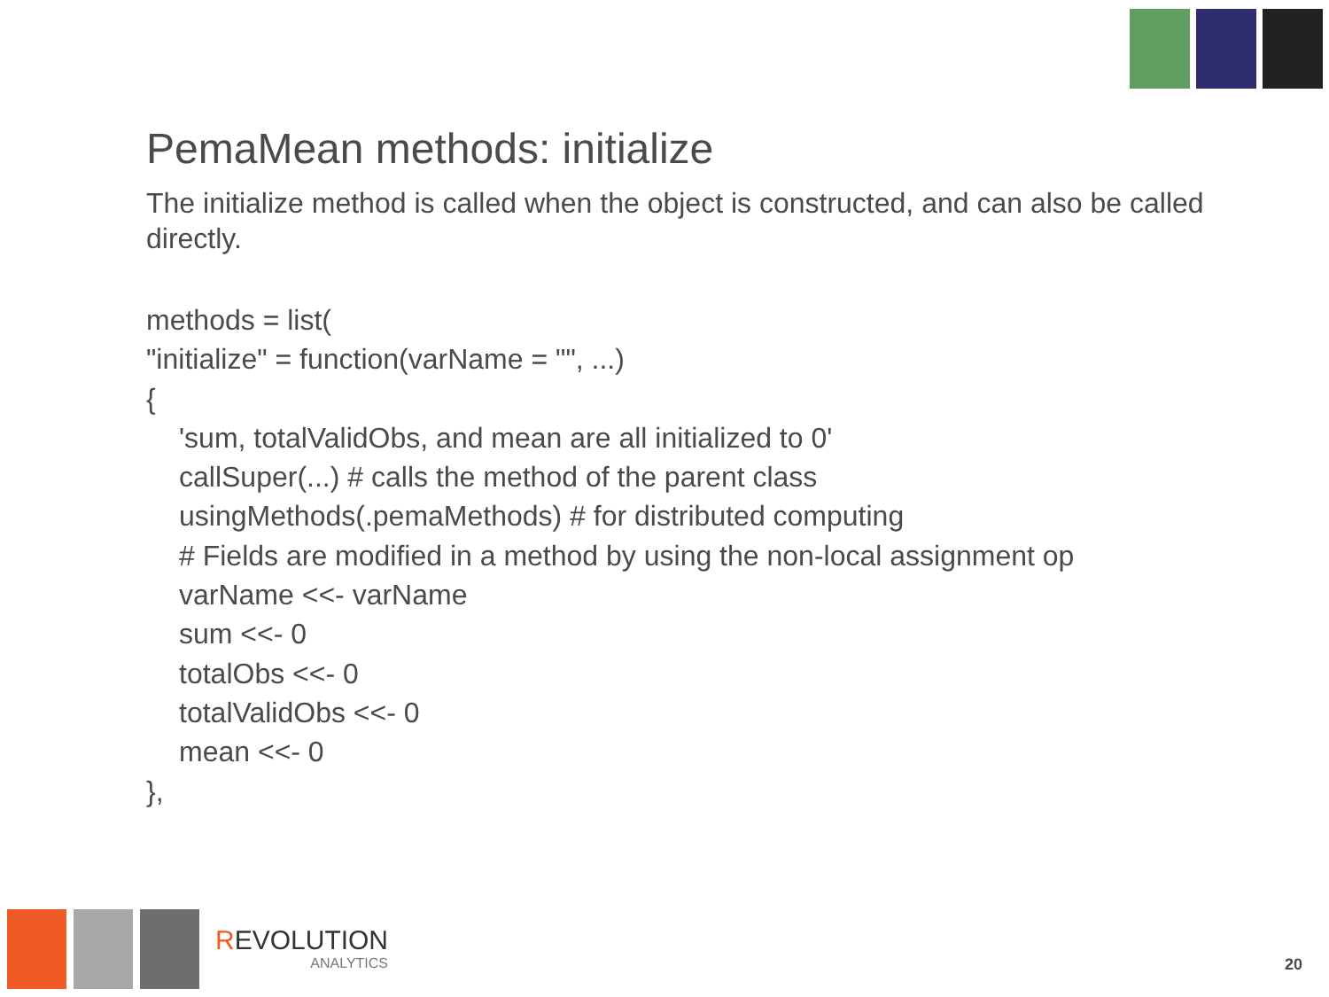PemaMean methods: initialize
The initialize method is called when the object is constructed, and can also be called directly.
methods = list(
"initialize" = function(varName = "", ...)
{
'sum, totalValidObs, and mean are all initialized to 0'
callSuper(...) # calls the method of the parent class
usingMethods(.pemaMethods) # for distributed computing
# Fields are modified in a method by using the non-local assignment op
varName <<- varName
sum <<- 0
totalObs <<- 0
totalValidObs <<- 0
mean <<- 0
},
REVOLUTION
ANALYTICS
20